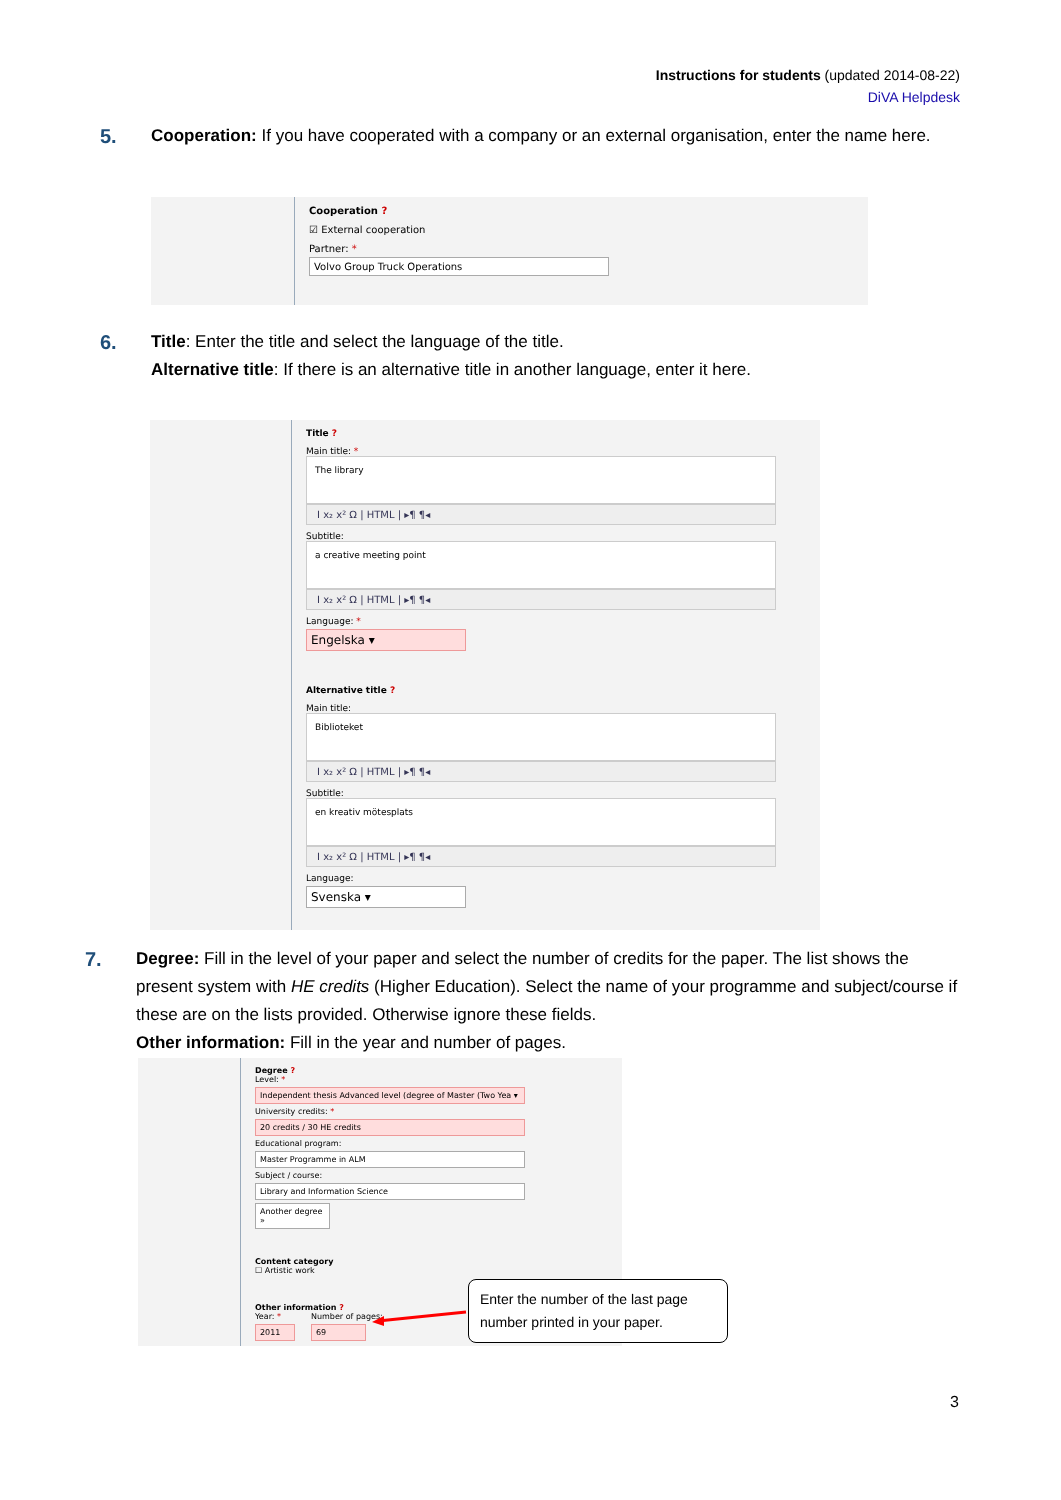Instructions for students (updated 2014-08-22)
DiVA Helpdesk
5.
Cooperation: If you have cooperated with a company or an external organisation, enter the name here.
Cooperation ?
☑ External cooperation
Partner: *
Volvo Group Truck Operations
6.
Title: Enter the title and select the language of the title.
Alternative title: If there is an alternative title in another language, enter it here.
Title ?
Main title: *
The library
I x₂ x² Ω | HTML | ▸¶ ¶◂
Subtitle:
a creative meeting point
I x₂ x² Ω | HTML | ▸¶ ¶◂
Language: *
Engelska ▾
Alternative title ?
Main title:
Biblioteket
I x₂ x² Ω | HTML | ▸¶ ¶◂
Subtitle:
en kreativ mötesplats
I x₂ x² Ω | HTML | ▸¶ ¶◂
Language:
Svenska ▾
7.
Degree: Fill in the level of your paper and select the number of credits for the paper. The list shows the present system with HE credits (Higher Education). Select the name of your programme and subject/course if these are on the lists provided. Otherwise ignore these fields.
Other information: Fill in the year and number of pages.
Degree ?
Level: *
Independent thesis Advanced level (degree of Master (Two Yea ▾
University credits: *
20 credits / 30 HE credits
Educational program:
Master Programme in ALM
Subject / course:
Library and Information Science
Another degree »
Content category
☐ Artistic work
Other information ?
Year: *
2011
Number of pages:
69
Enter the number of the last page number printed in your paper.
3